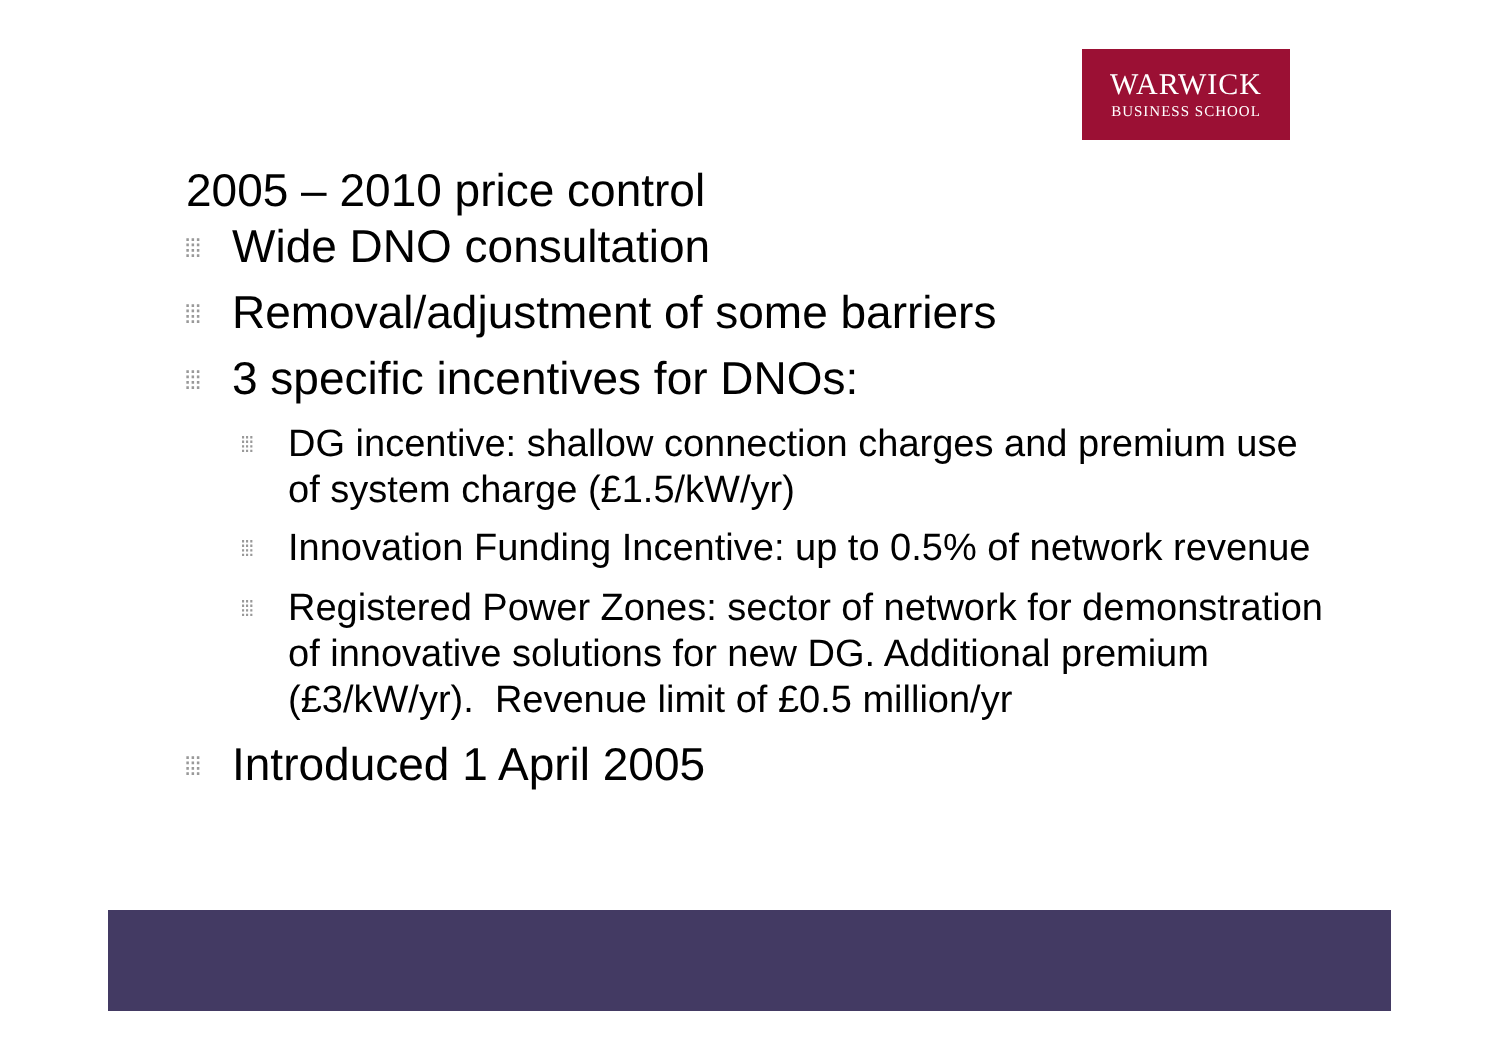WARWICK
BUSINESS SCHOOL
2005 – 2010 price control
⁞⁞⁞ Wide DNO consultation
⁞⁞⁞ Removal/adjustment of some barriers
⁞⁞⁞ 3 specific incentives for DNOs:
⁞⁞⁞ DG incentive: shallow connection charges and premium use of system charge (£1.5/kW/yr)
⁞⁞⁞ Innovation Funding Incentive: up to 0.5% of network revenue
⁞⁞⁞ Registered Power Zones: sector of network for demonstration of innovative solutions for new DG. Additional premium (£3/kW/yr). Revenue limit of £0.5 million/yr
⁞⁞⁞ Introduced 1 April 2005